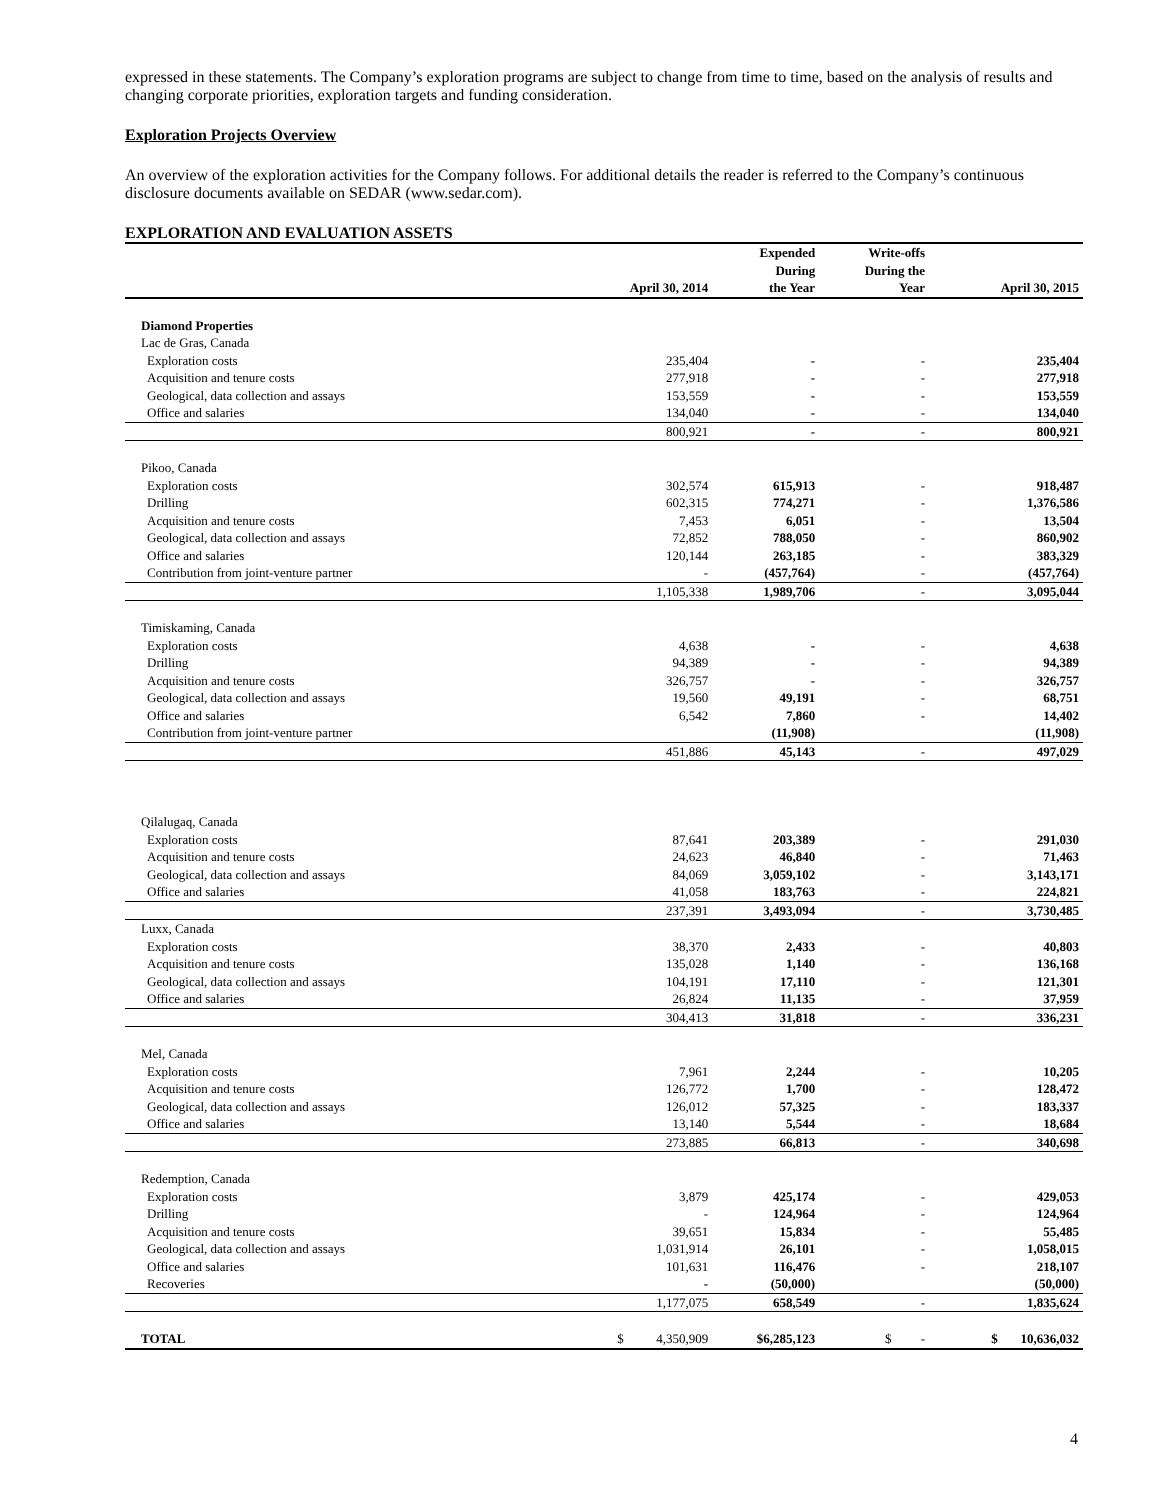expressed in these statements. The Company’s exploration programs are subject to change from time to time, based on the analysis of results and changing corporate priorities, exploration targets and funding consideration.
Exploration Projects Overview
An overview of the exploration activities for the Company follows. For additional details the reader is referred to the Company’s continuous disclosure documents available on SEDAR (www.sedar.com).
EXPLORATION AND EVALUATION ASSETS
| | April 30, 2014 | Expended During the Year | Write-offs During the Year | April 30, 2015 |
| --- | --- | --- | --- | --- |
| Diamond Properties | | | | |
| Lac de Gras, Canada | | | | |
| Exploration costs | 235,404 | - | - | 235,404 |
| Acquisition and tenure costs | 277,918 | - | - | 277,918 |
| Geological, data collection and assays | 153,559 | - | - | 153,559 |
| Office and salaries | 134,040 | - | - | 134,040 |
| | 800,921 | - | - | 800,921 |
| Pikoo, Canada | | | | |
| Exploration costs | 302,574 | 615,913 | - | 918,487 |
| Drilling | 602,315 | 774,271 | - | 1,376,586 |
| Acquisition and tenure costs | 7,453 | 6,051 | - | 13,504 |
| Geological, data collection and assays | 72,852 | 788,050 | - | 860,902 |
| Office and salaries | 120,144 | 263,185 | - | 383,329 |
| Contribution from joint-venture partner | - | (457,764) | - | (457,764) |
| | 1,105,338 | 1,989,706 | - | 3,095,044 |
| Timiskaming, Canada | | | | |
| Exploration costs | 4,638 | - | - | 4,638 |
| Drilling | 94,389 | - | - | 94,389 |
| Acquisition and tenure costs | 326,757 | - | - | 326,757 |
| Geological, data collection and assays | 19,560 | 49,191 | - | 68,751 |
| Office and salaries | 6,542 | 7,860 | - | 14,402 |
| Contribution from joint-venture partner | | (11,908) | | (11,908) |
| | 451,886 | 45,143 | - | 497,029 |
| Qilalugaq, Canada | | | | |
| Exploration costs | 87,641 | 203,389 | - | 291,030 |
| Acquisition and tenure costs | 24,623 | 46,840 | - | 71,463 |
| Geological, data collection and assays | 84,069 | 3,059,102 | - | 3,143,171 |
| Office and salaries | 41,058 | 183,763 | - | 224,821 |
| | 237,391 | 3,493,094 | - | 3,730,485 |
| Luxx, Canada | | | | |
| Exploration costs | 38,370 | 2,433 | - | 40,803 |
| Acquisition and tenure costs | 135,028 | 1,140 | - | 136,168 |
| Geological, data collection and assays | 104,191 | 17,110 | - | 121,301 |
| Office and salaries | 26,824 | 11,135 | - | 37,959 |
| | 304,413 | 31,818 | - | 336,231 |
| Mel, Canada | | | | |
| Exploration costs | 7,961 | 2,244 | - | 10,205 |
| Acquisition and tenure costs | 126,772 | 1,700 | - | 128,472 |
| Geological, data collection and assays | 126,012 | 57,325 | - | 183,337 |
| Office and salaries | 13,140 | 5,544 | - | 18,684 |
| | 273,885 | 66,813 | - | 340,698 |
| Redemption, Canada | | | | |
| Exploration costs | 3,879 | 425,174 | - | 429,053 |
| Drilling | - | 124,964 | - | 124,964 |
| Acquisition and tenure costs | 39,651 | 15,834 | - | 55,485 |
| Geological, data collection and assays | 1,031,914 | 26,101 | - | 1,058,015 |
| Office and salaries | 101,631 | 116,476 | - | 218,107 |
| Recoveries | - | (50,000) | | (50,000) |
| | 1,177,075 | 658,549 | - | 1,835,624 |
| TOTAL | $ 4,350,909 | $6,285,123 | $ - | $ 10,636,032 |
4